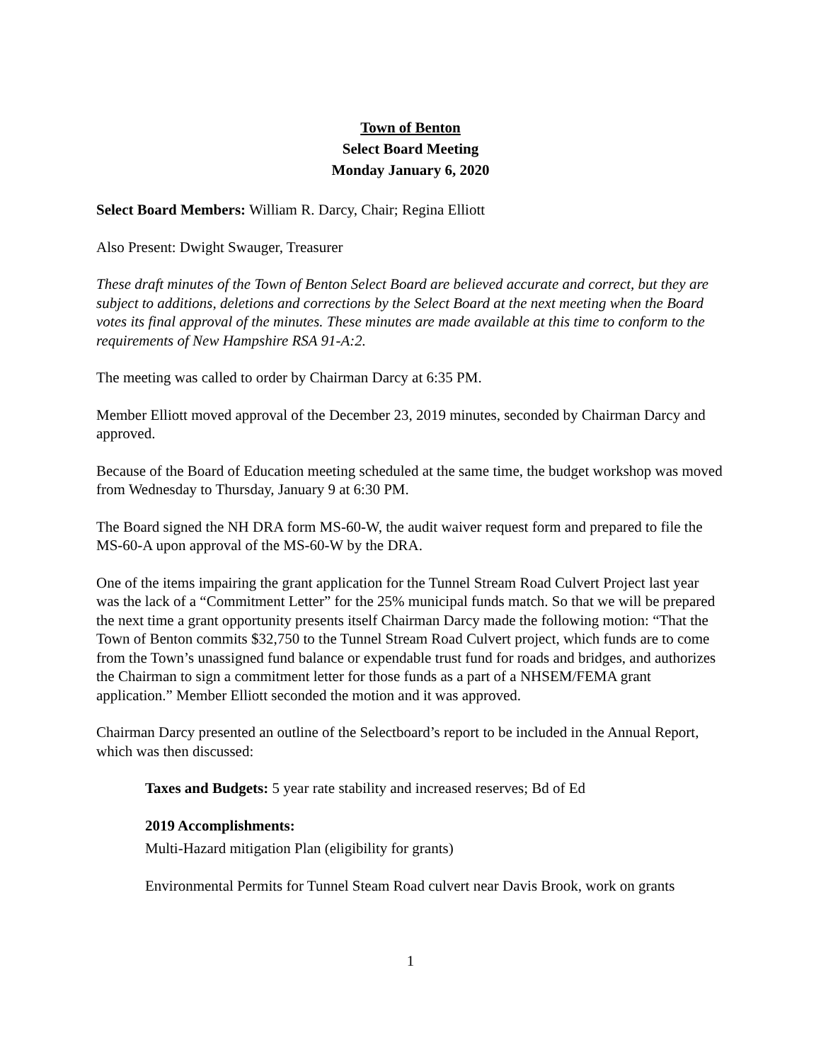Town of Benton
Select Board Meeting
Monday January 6, 2020
Select Board Members: William R. Darcy, Chair; Regina Elliott
Also Present: Dwight Swauger, Treasurer
These draft minutes of the Town of Benton Select Board are believed accurate and correct, but they are subject to additions, deletions and corrections by the Select Board at the next meeting when the Board votes its final approval of the minutes. These minutes are made available at this time to conform to the requirements of New Hampshire RSA 91-A:2.
The meeting was called to order by Chairman Darcy at 6:35 PM.
Member Elliott moved approval of the December 23, 2019 minutes, seconded by Chairman Darcy and approved.
Because of the Board of Education meeting scheduled at the same time, the budget workshop was moved from Wednesday to Thursday, January 9 at 6:30 PM.
The Board signed the NH DRA form MS-60-W, the audit waiver request form and prepared to file the MS-60-A upon approval of the MS-60-W by the DRA.
One of the items impairing the grant application for the Tunnel Stream Road Culvert Project last year was the lack of a “Commitment Letter” for the 25% municipal funds match. So that we will be prepared the next time a grant opportunity presents itself Chairman Darcy made the following motion: “That the Town of Benton commits $32,750 to the Tunnel Stream Road Culvert project, which funds are to come from the Town’s unassigned fund balance or expendable trust fund for roads and bridges, and authorizes the Chairman to sign a commitment letter for those funds as a part of a NHSEM/FEMA grant application.” Member Elliott seconded the motion and it was approved.
Chairman Darcy presented an outline of the Selectboard’s report to be included in the Annual Report, which was then discussed:
Taxes and Budgets: 5 year rate stability and increased reserves; Bd of Ed
2019 Accomplishments:
Multi-Hazard mitigation Plan (eligibility for grants)
Environmental Permits for Tunnel Steam Road culvert near Davis Brook, work on grants
1